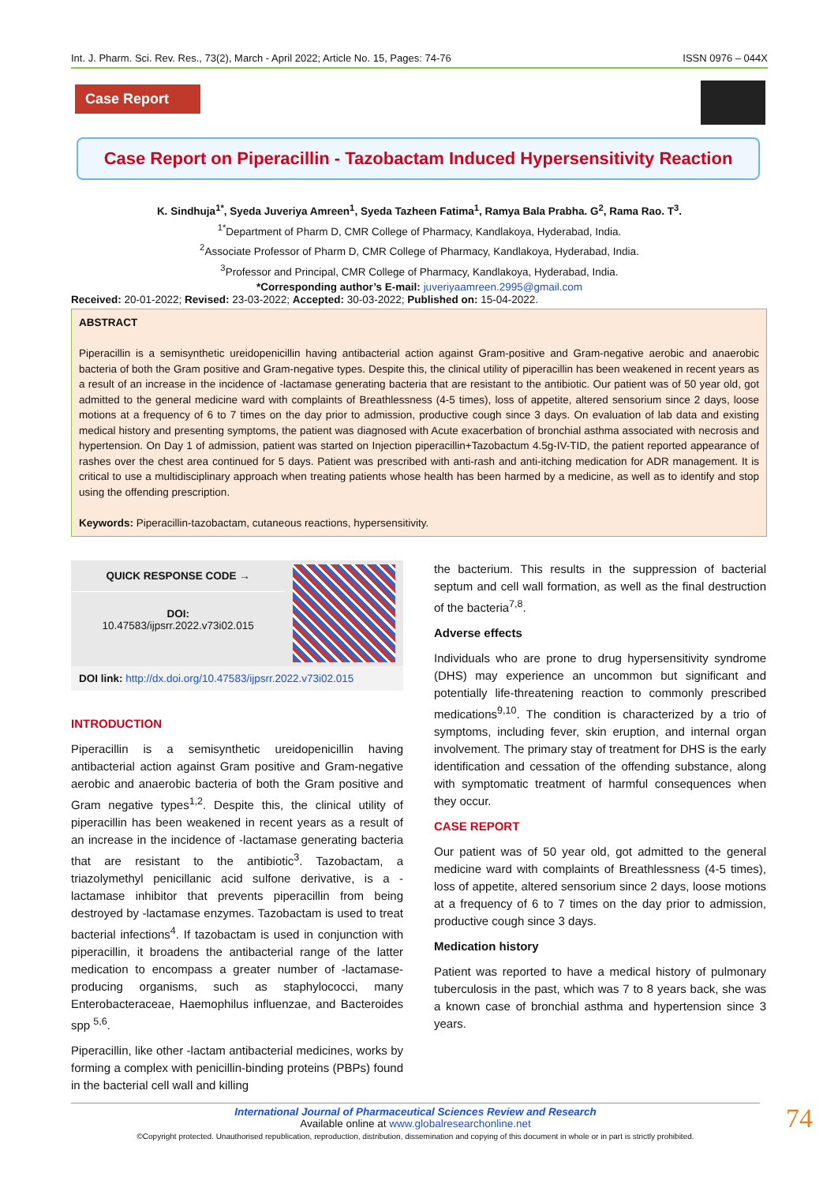Int. J. Pharm. Sci. Rev. Res., 73(2), March - April 2022; Article No. 15, Pages: 74-76 ISSN 0976 – 044X
Case Report
Case Report on Piperacillin - Tazobactam Induced Hypersensitivity Reaction
K. Sindhuja<sup>1*</sup>, Syeda Juveriya Amreen<sup>1</sup>, Syeda Tazheen Fatima<sup>1</sup>, Ramya Bala Prabha. G<sup>2</sup>, Rama Rao. T<sup>3</sup>.
<sup>1*</sup>Department of Pharm D, CMR College of Pharmacy, Kandlakoya, Hyderabad, India.
<sup>2</sup> Associate Professor of Pharm D, CMR College of Pharmacy, Kandlakoya, Hyderabad, India.
<sup>3</sup> Professor and Principal, CMR College of Pharmacy, Kandlakoya, Hyderabad, India.
*Corresponding author’s E-mail: juveriyaamreen.2995@gmail.com
Received: 20-01-2022; Revised: 23-03-2022; Accepted: 30-03-2022; Published on: 15-04-2022.
ABSTRACT
Piperacillin is a semisynthetic ureidopenicillin having antibacterial action against Gram-positive and Gram-negative aerobic and anaerobic bacteria of both the Gram positive and Gram-negative types. Despite this, the clinical utility of piperacillin has been weakened in recent years as a result of an increase in the incidence of -lactamase generating bacteria that are resistant to the antibiotic. Our patient was of 50 year old, got admitted to the general medicine ward with complaints of Breathlessness (4-5 times), loss of appetite, altered sensorium since 2 days, loose motions at a frequency of 6 to 7 times on the day prior to admission, productive cough since 3 days. On evaluation of lab data and existing medical history and presenting symptoms, the patient was diagnosed with Acute exacerbation of bronchial asthma associated with necrosis and hypertension. On Day 1 of admission, patient was started on Injection piperacillin+Tazobactum 4.5g-IV-TID, the patient reported appearance of rashes over the chest area continued for 5 days. Patient was prescribed with anti-rash and anti-itching medication for ADR management. It is critical to use a multidisciplinary approach when treating patients whose health has been harmed by a medicine, as well as to identify and stop using the offending prescription.
Keywords: Piperacillin-tazobactam, cutaneous reactions, hypersensitivity.
QUICK RESPONSE CODE →
DOI:
10.47583/ijpsrr.2022.v73i02.015
DOI link: http://dx.doi.org/10.47583/ijpsrr.2022.v73i02.015
INTRODUCTION
Piperacillin is a semisynthetic ureidopenicillin having antibacterial action against Gram positive and Gram-negative aerobic and anaerobic bacteria of both the Gram positive and Gram negative types<sup>1,2</sup>. Despite this, the clinical utility of piperacillin has been weakened in recent years as a result of an increase in the incidence of -lactamase generating bacteria that are resistant to the antibiotic<sup>3</sup>. Tazobactam, a triazolymethyl penicillanic acid sulfone derivative, is a -lactamase inhibitor that prevents piperacillin from being destroyed by -lactamase enzymes. Tazobactam is used to treat bacterial infections<sup>4</sup>. If tazobactam is used in conjunction with piperacillin, it broadens the antibacterial range of the latter medication to encompass a greater number of -lactamase-producing organisms, such as staphylococci, many Enterobacteraceae, Haemophilus influenzae, and Bacteroides spp <sup>5,6</sup>.
Piperacillin, like other -lactam antibacterial medicines, works by forming a complex with penicillin-binding proteins (PBPs) found in the bacterial cell wall and killing
the bacterium. This results in the suppression of bacterial septum and cell wall formation, as well as the final destruction of the bacteria<sup>7,8</sup>.
Adverse effects
Individuals who are prone to drug hypersensitivity syndrome (DHS) may experience an uncommon but significant and potentially life-threatening reaction to commonly prescribed medications<sup>9,10</sup>. The condition is characterized by a trio of symptoms, including fever, skin eruption, and internal organ involvement. The primary stay of treatment for DHS is the early identification and cessation of the offending substance, along with symptomatic treatment of harmful consequences when they occur.
CASE REPORT
Our patient was of 50 year old, got admitted to the general medicine ward with complaints of Breathlessness (4-5 times), loss of appetite, altered sensorium since 2 days, loose motions at a frequency of 6 to 7 times on the day prior to admission, productive cough since 3 days.
Medication history
Patient was reported to have a medical history of pulmonary tuberculosis in the past, which was 7 to 8 years back, she was a known case of bronchial asthma and hypertension since 3 years.
International Journal of Pharmaceutical Sciences Review and Research
Available online at www.globalresearchonline.net
©Copyright protected. Unauthorised republication, reproduction, distribution, dissemination and copying of this document in whole or in part is strictly prohibited.
74